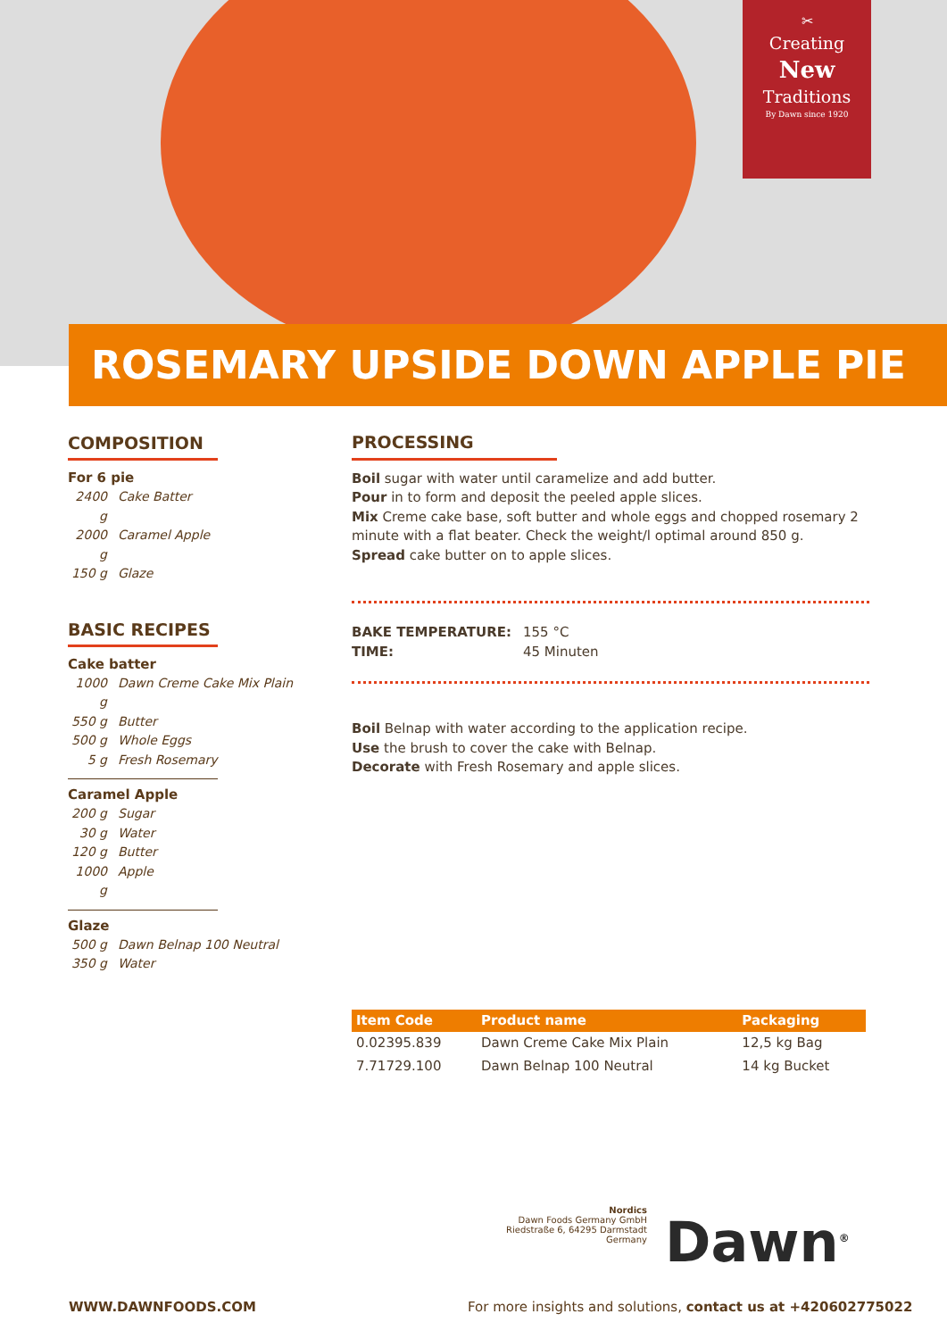✂
Creating
New
Traditions
By Dawn since 1920
ROSEMARY UPSIDE DOWN APPLE PIE
COMPOSITION
For 6 pie
2400 g Cake Batter
2000 g Caramel Apple
150 g Glaze
BASIC RECIPES
Cake batter
1000 g Dawn Creme Cake Mix Plain
550 g Butter
500 g Whole Eggs
5 g Fresh Rosemary
Caramel Apple
200 g Sugar
30 g Water
120 g Butter
1000 g Apple
Glaze
500 g Dawn Belnap 100 Neutral
350 g Water
PROCESSING
Boil sugar with water until caramelize and add butter.
Pour in to form and deposit the peeled apple slices.
Mix Creme cake base, soft butter and whole eggs and chopped rosemary 2 minute with a flat beater. Check the weight/l optimal around 850 g.
Spread cake butter on to apple slices.
BAKE TEMPERATURE: 155 °C
TIME: 45 Minuten
Boil Belnap with water according to the application recipe.
Use the brush to cover the cake with Belnap.
Decorate with Fresh Rosemary and apple slices.
| Item Code | Product name | Packaging |
| --- | --- | --- |
| 0.02395.839 | Dawn Creme Cake Mix Plain | 12,5 kg Bag |
| 7.71729.100 | Dawn Belnap 100 Neutral | 14 kg Bucket |
Nordics
Dawn Foods Germany GmbH
Riedstraße 6, 64295 Darmstadt Germany
Dawn<sup>®</sup>
WWW.DAWNFOODS.COM
For more insights and solutions, contact us at +420602775022